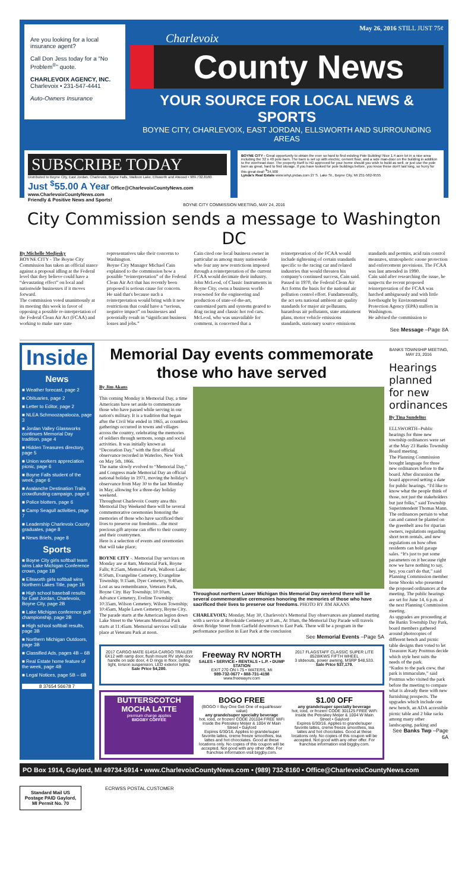Are you looking for a local insurance agent?
Call Don Jess today for a “No Problem<sup>®</sup>” quote.
CHARLEVOIX AGENCY, INC.
Charlevoix • 231-547-4441
Auto-Owners Insurance
May 26, 2016 STILL JUST 75¢
Charlevoix
County News
YOUR SOURCE FOR LOCAL NEWS & SPORTS
BOYNE CITY, CHARLEVOIX, EAST JORDAN, ELLSWORTH AND SURROUNDING AREAS
SUBSCRIBE TODAY
Distributed to Boyne City, East Jordan, Charlevoix, Boyne Falls, Walloon Lake, Ellsworth and Atwood • 989.732.8160
Just <sup>$</sup>55.00 A Year Office@CharlevoixCountyNews.com www.CharlevoixCountyNews.com
Friendly & Positive News and Sports!
BOYNE CITY - Great opportunity to obtain the ever so hard to find existing Pole Building! Nice 1.4 acre lot in a nice area including the 32 x 40 pole barn. The barn is set up with electric, cement floor, and a side man-door on the building in addition to the overhead door. The property itself is HD approved for your home should you wish to build as well, or just use the pole barn as great, hard to find storage. If you have looked for pole buildings before, you know these don't last long, so hurry for this great deal! <sup>$</sup>34,900
Lynda's Real Estate www.whyLyndas.com 27 S. Lake St., Boyne City, MI 231-582-9555
BOYNE CITY COMMISSION MEETING, MAY 24, 2016
City Commission sends a message to Washington DC
By Michelle Medjesky
BOYNE CITY - The Boyne City Commission has taken an official stance against a proposal idling at the Federal level that they believe could have a “devastating effect” on local and nationwide businesses if it moves forward.
The commission voted unanimously at its meeting this week in favor of opposing a possible re-interpretation of the Federal Clean Air Act (FCAA) and working to make sure state representatives take their concerns to Washington.
Boyne City Manager Michael Cain explained to the commission how a possible “reinterpretation” of the Federal Clean Air Act that has recently been proposed is serious cause for concern.
He said that's because such a reinterpretation would bring with it new restrictions that could have a “serious, negative impact” on businesses and potentially result in “significant business losses and jobs.”
Cain cited one local business owner in particular as among many nationwide who fear any new restrictions imposed through a reinterpretation of the current FCAA would decimate their industry.
John McLeod, of Classic Instruments in Boyne City, owns a business world-renowned for the engineering and production of state-of-the-art, customized parts and systems geared to drag racing and classic hot rod cars.
McLeod, who was unavailable for comment, is concerned that a reinterpretation of the FCAA would include tightening of certain standards specific to the racing car and related industries that would threaten his company's continued success, Cain said.
Passed in 1970, the Federal Clean Air Act forms the basis for the national air pollution control effort. Fundamentally, the act sets national ambient air quality standards for major air pollutants, hazardous air pollutants, state attainment plans, motor vehicle emissions standards, stationary source emissions standards and permits, acid rain control measures, stratospheric ozone protection and enforcement provisions. The FCAA was last amended in 1990.
Cain said after researching the issue, he suspects the recent proposed reinterpretation of the FCAA was hatched ambiguously and with little forethought by Environmental Protection Agency (EPA) staffers in Washington.
He advised the commission to
See Message –Page 8A
Inside
News
■ Weather forecast, page 2
■ Obituaries, page 2
■ Letter to Editor, page 2
■ NLEA Schmoozapalooza, page 3
■ Jordan Valley Glassworks continues Memorial Day tradition, page 4
■ Hidden Treasures directory, page 5
■ Union workers appreciation picnic, page 6
■ Boyne Falls student of the week, page 6
■ Avalanche Destination Trails crowdfunding campaign, page 6
■ Police blotters, page 6
■ Camp Seagull activities, page 7
■ Leadership Charlevoix County graduates, page 8
■ News Briefs, page 8
Sports
■ Boyne City girls softball team wins Lake Michigan Conference crown, page 1B
■ Ellsworth girls softball wins Northern Lakes Title, page 1B
■ High school baseball results for East Jordan, Charlevoix, Boyne City, page 2B
■ Lake Michigan conference golf championship, page 2B
■ High school softball results, page 3B
■ Northern Michigan Outdoors, page 3B
■ Classified Ads, pages 4B – 6B
■ Real Estate home feature of the week, page 4B
■ Legal Notices, page 5B – 6B
8 37654 56678 7
Memorial Day events commemorate those who have served
By Jim Akans
This coming Monday is Memorial Day, a time Americans have set aside to commemorate those who have passed while serving in our nation's military. It is a tradition that began after the Civil War ended in 1865, as countless gatherings occurred in towns and villages across the country, celebrating the memories of soldiers through sermons, songs and social activities. It was initially known as “Decoration Day,” with the first official observance recorded in Waterloo, New York on May 5th, 1866.
The name slowly evolved to “Memorial Day,” and Congress made Memorial Day an official national holiday in 1971, moving the holiday's observance from May 30 to the last Monday in May, allowing for a three-day holiday weekend.
Throughout Charlevoix County area this Memorial Day Weekend there will be several commemorative ceremonies honoring the memories of those who have sacrificed their lives to preserve our freedoms…the most precious gift anyone can offer to their country and their countrymen.
Here is a selection of events and ceremonies that will take place;
BOYNE CITY -. Memorial Day services on Monday are at 8am, Memorial Park, Boyne Falls; 8:25am, Memorial Park, Walloon Lake; 8:50am, Evangeline Cemetery, Evangeline Township; 9:15am, Dyer Cemetery, 9:40am, Lost as sea remembrance, Veterans Park, Boyne City. Bay Township; 10:10am, Advance Cemetery, Eveline Township; 10:35am, Wilson Cemetery, Wilson Township; 10:45am, Maple Lawn Cemetery, Boyne City.
The parade starts at the American legion down Lake Street to the Veterans Memorial Park starts at 11:45am. Memorial services will take place at Veterans Park at noon.
Throughout northern Lower Michigan this Memorial Day weekend there will be several commemorative ceremonies honoring the memories of those who have sacrificed their lives to preserve our freedoms. PHOTO BY JIM AKANS
CHARLEVOIX; Monday, May 30, Charlevoix's Memorial Day observances are planned starting with a service at Brookside Cemetery at 9 am., At 10am, the Memorial Day Parade will travels down Bridge Street from Garfield downtown to East Park. There will be a program in the performance pavilion in East Park at the conclusion
See Memorial Events –Page 5A
2017 CARGO MATE 614SA CARGO TRAILER
6X12 with ramp door, flush mount RV style door handle on side door, 4 D rings in floor, ceiling light, torsion suspension, LED exterior lights.
Sale Price $4,280.
Freeway RV NORTH
SALES • SERVICE • RENTALS • L.P. • DUMP STATION
EXIT 270 ON I-75 • WATERS, MI
989-732-0677 • 888-731-4198
www.freewayrv.com
2017 FLAGSTAFF CLASSIC SUPER LITE 8528IKWS FIFTH WHEEL
3 slideouts, power awning, MSRP $48,533.
Sale Price $37,179.
BUTTERSCOTCH MOCHA LATTE
premium charge applies
BIGGBY COFFEE
BOGO FREE
(BOGO = Buy One Get One of equal/lesser value)
any grande/super specialty beverage
hot, iced, or frozen! CODE 201104 FREE WiFi
Inside the Petoskey Meijer & 1004 W Main Street • Gaylord
Expires 6/30/16. Applies to grande/super favorite lattes, creme freeze smoothies, tea lattes and hot chocolates. Good at these locations only. No copies of this coupon will be accepted. Not good with any other offer. For franchise information visit biggby.com.
$1.00 OFF
any grande/super specialty beverage
hot, iced, or frozen! CODE 301125 FREE WiFi
Inside the Petoskey Meijer & 1004 W Main Street • Gaylord
Expires 6/30/16. Applies to grande/super favorite lattes, creme freeze smoothies, tea lattes and hot chocolates. Good at these locations only. No copies of this coupon will be accepted. Not good with any other offer. For franchise information visit biggby.com.
BANKS TOWNSHIP MEETING, MAY 23, 2016
Hearings planned for new ordinances
By Tina Sundelius
ELLSWORTH--Public hearings for three new township ordinances were set at the May 23 Banks Township Board meeting.
The Planning Commission brought language for three new ordinances before to the board. After discussion the board approved setting a date for public hearings. “I'd like to know what the people think of those, not just the stakeholders but just folks,” said Township Superintendent Thomas Mann. The ordinances pertain to what can and cannot be planted on the greenbelt area for riparian owners, regulations regarding short term rentals, and new regulations on how often residents can hold garage sales. “It's just to put some parameters on it because right now we have nothing to say, hey, you can't do that,” said Planning Commission member Irene Shooks who presented the proposed ordinances at the meeting. The public hearings are set for June 14, 6 p.m. at the next Planning Commission meeting.
As upgrades are proceeding at the Banks Township Day Park, board members gathered around photocopies of different bench and picnic table designs then voted to let Treasurer Katy Postmus decide which style best suits the needs of the park.
“Kudos to the park crew, that park is immaculate,” said Postmus who visited the park before the meeting to compare what is already there with new furnishing prospects. The upgrades which include one new bench, an ADA accessible picnic table and 2 bike racks among many other landscaping, parking and
See Banks Twp –Page 6A
PO Box 1914, Gaylord, MI 49734-5914 • www.CharlevoixCountyNews.com • (989) 732-8160 • Office@CharlevoixCountyNews.com
Standard Mail US Postage PAID Gaylord, MI Permit No. 70
ECRWSS POSTAL CUSTOMER